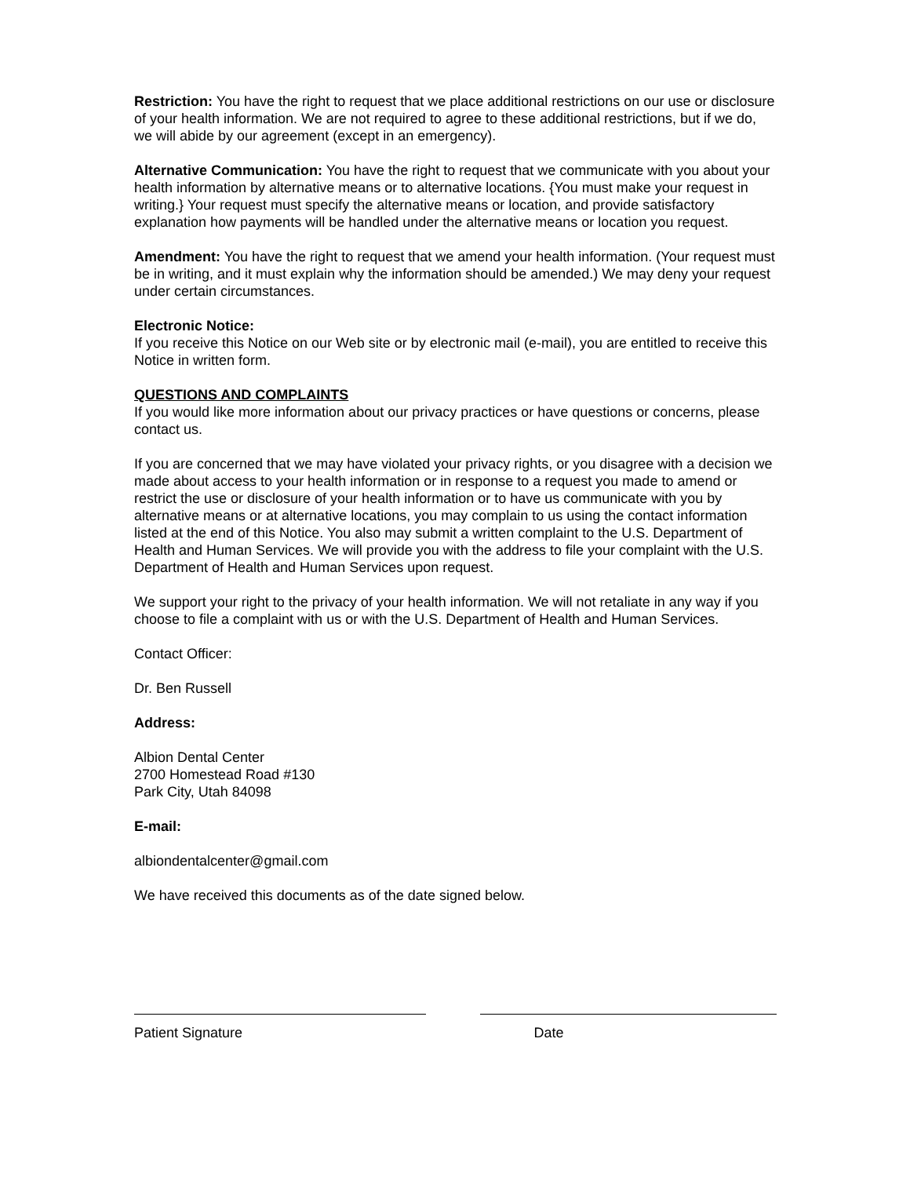Restriction: You have the right to request that we place additional restrictions on our use or disclosure of your health information. We are not required to agree to these additional restrictions, but if we do, we will abide by our agreement (except in an emergency).
Alternative Communication: You have the right to request that we communicate with you about your health information by alternative means or to alternative locations. {You must make your request in writing.} Your request must specify the alternative means or location, and provide satisfactory explanation how payments will be handled under the alternative means or location you request.
Amendment: You have the right to request that we amend your health information. (Your request must be in writing, and it must explain why the information should be amended.) We may deny your request under certain circumstances.
Electronic Notice:
If you receive this Notice on our Web site or by electronic mail (e-mail), you are entitled to receive this Notice in written form.
QUESTIONS AND COMPLAINTS
If you would like more information about our privacy practices or have questions or concerns, please contact us.
If you are concerned that we may have violated your privacy rights, or you disagree with a decision we made about access to your health information or in response to a request you made to amend or restrict the use or disclosure of your health information or to have us communicate with you by alternative means or at alternative locations, you may complain to us using the contact information listed at the end of this Notice. You also may submit a written complaint to the U.S. Department of Health and Human Services. We will provide you with the address to file your complaint with the U.S. Department of Health and Human Services upon request.
We support your right to the privacy of your health information. We will not retaliate in any way if you choose to file a complaint with us or with the U.S. Department of Health and Human Services.
Contact Officer:
Dr. Ben Russell
Address:
Albion Dental Center
2700 Homestead Road #130
Park City, Utah 84098
E-mail:
albiondentalcenter@gmail.com
We have received this documents as of the date signed below.
Patient Signature Date